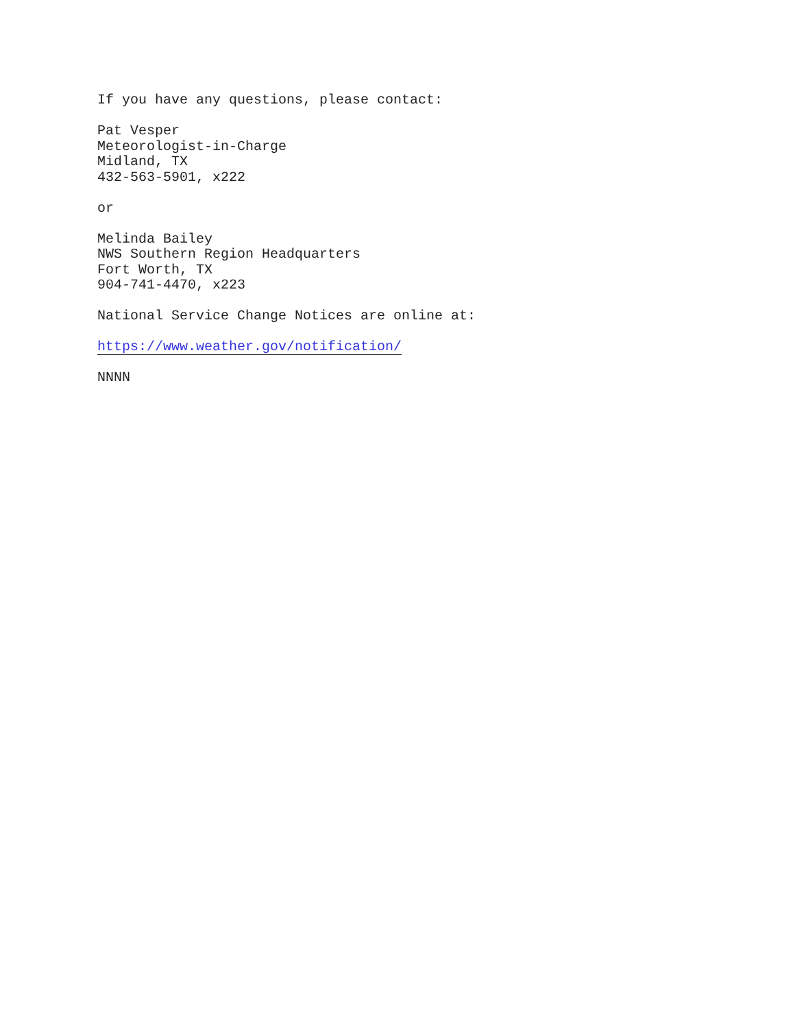If you have any questions, please contact:
Pat Vesper
Meteorologist-in-Charge
Midland, TX
432-563-5901, x222
or
Melinda Bailey
NWS Southern Region Headquarters
Fort Worth, TX
904-741-4470, x223
National Service Change Notices are online at:
https://www.weather.gov/notification/
NNNN